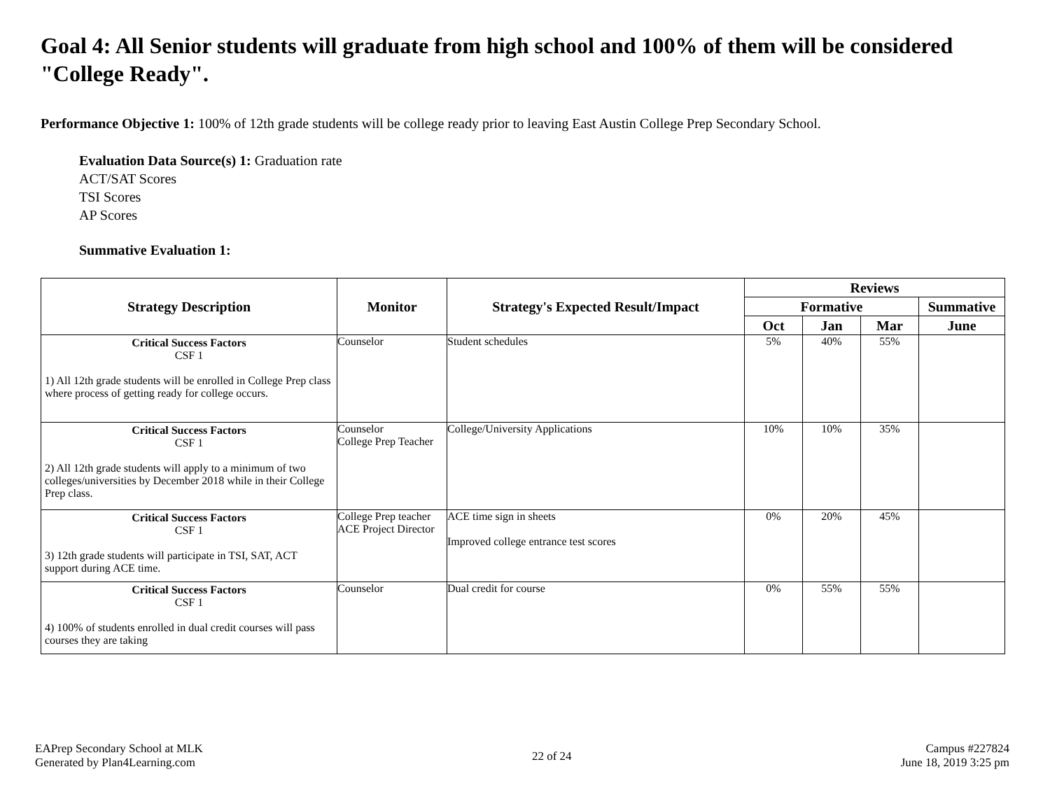Goal 4: All Senior students will graduate from high school and 100% of them will be considered "College Ready".
Performance Objective 1: 100% of 12th grade students will be college ready prior to leaving East Austin College Prep Secondary School.
Evaluation Data Source(s) 1: Graduation rate
ACT/SAT Scores
TSI Scores
AP Scores
Summative Evaluation 1:
| Strategy Description | Monitor | Strategy's Expected Result/Impact | Reviews | | | |
| --- | --- | --- | --- | --- | --- | --- |
| | | | Formative | | | Summative |
| | | | Oct | Jan | Mar | June |
| Critical Success Factors CSF 1 1) All 12th grade students will be enrolled in College Prep class where process of getting ready for college occurs. | Counselor | Student schedules | 5% | 40% | 55% | |
| Critical Success Factors CSF 1 2) All 12th grade students will apply to a minimum of two colleges/universities by December 2018 while in their College Prep class. | Counselor College Prep Teacher | College/University Applications | 10% | 10% | 35% | |
| Critical Success Factors CSF 1 3) 12th grade students will participate in TSI, SAT, ACT support during ACE time. | College Prep teacher ACE Project Director | ACE time sign in sheets Improved college entrance test scores | 0% | 20% | 45% | |
| Critical Success Factors CSF 1 4) 100% of students enrolled in dual credit courses will pass courses they are taking | Counselor | Dual credit for course | 0% | 55% | 55% | |
EAPrep Secondary School at MLK
Generated by Plan4Learning.com
22 of 24
Campus #227824
June 18, 2019 3:25 pm